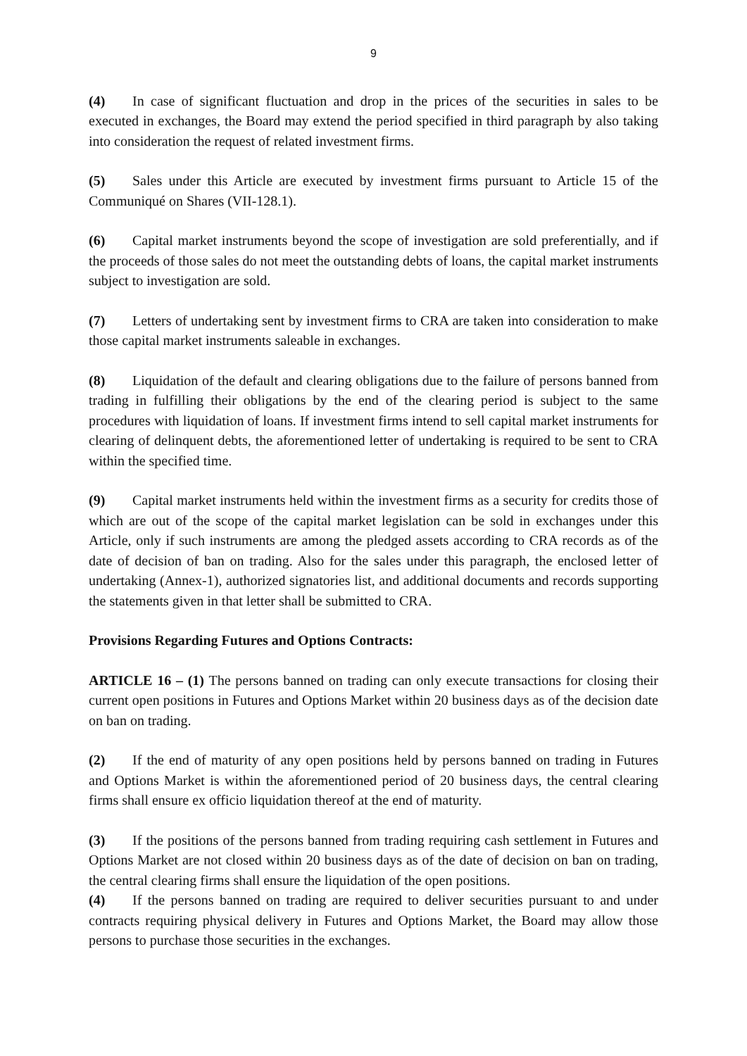9
(4) In case of significant fluctuation and drop in the prices of the securities in sales to be executed in exchanges, the Board may extend the period specified in third paragraph by also taking into consideration the request of related investment firms.
(5) Sales under this Article are executed by investment firms pursuant to Article 15 of the Communiqué on Shares (VII-128.1).
(6) Capital market instruments beyond the scope of investigation are sold preferentially, and if the proceeds of those sales do not meet the outstanding debts of loans, the capital market instruments subject to investigation are sold.
(7) Letters of undertaking sent by investment firms to CRA are taken into consideration to make those capital market instruments saleable in exchanges.
(8) Liquidation of the default and clearing obligations due to the failure of persons banned from trading in fulfilling their obligations by the end of the clearing period is subject to the same procedures with liquidation of loans. If investment firms intend to sell capital market instruments for clearing of delinquent debts, the aforementioned letter of undertaking is required to be sent to CRA within the specified time.
(9) Capital market instruments held within the investment firms as a security for credits those of which are out of the scope of the capital market legislation can be sold in exchanges under this Article, only if such instruments are among the pledged assets according to CRA records as of the date of decision of ban on trading. Also for the sales under this paragraph, the enclosed letter of undertaking (Annex-1), authorized signatories list, and additional documents and records supporting the statements given in that letter shall be submitted to CRA.
Provisions Regarding Futures and Options Contracts:
ARTICLE 16 – (1) The persons banned on trading can only execute transactions for closing their current open positions in Futures and Options Market within 20 business days as of the decision date on ban on trading.
(2) If the end of maturity of any open positions held by persons banned on trading in Futures and Options Market is within the aforementioned period of 20 business days, the central clearing firms shall ensure ex officio liquidation thereof at the end of maturity.
(3) If the positions of the persons banned from trading requiring cash settlement in Futures and Options Market are not closed within 20 business days as of the date of decision on ban on trading, the central clearing firms shall ensure the liquidation of the open positions.
(4) If the persons banned on trading are required to deliver securities pursuant to and under contracts requiring physical delivery in Futures and Options Market, the Board may allow those persons to purchase those securities in the exchanges.